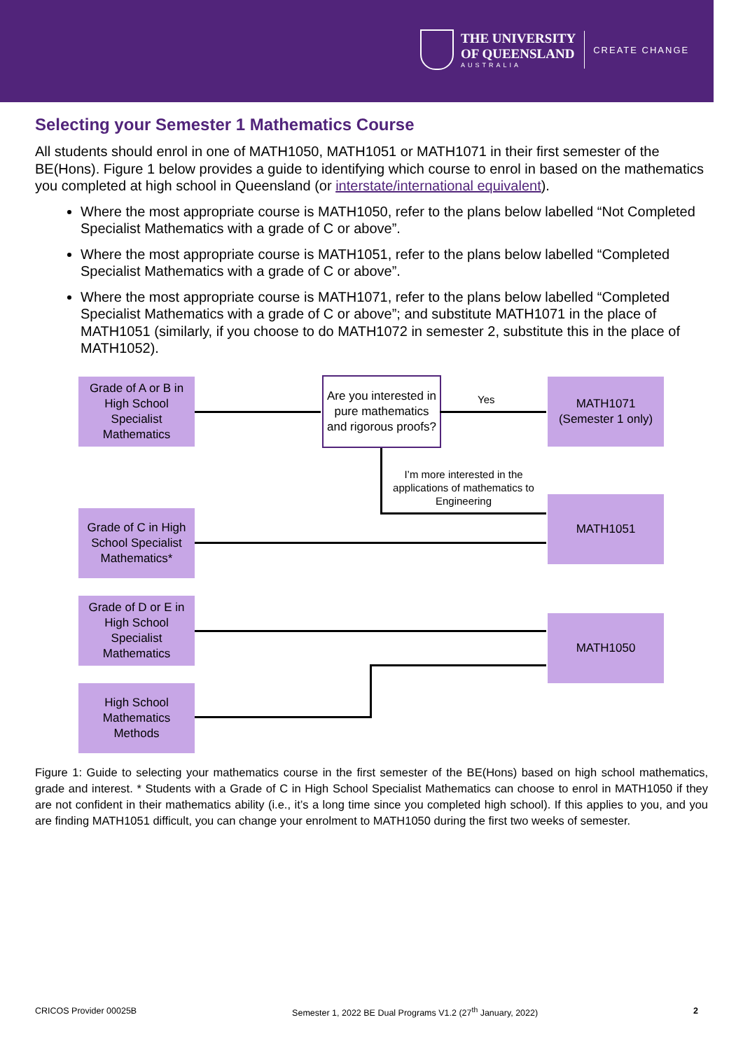THE UNIVERSITY
OF QUEENSLAND
AUSTRALIA
CREATE CHANGE
Selecting your Semester 1 Mathematics Course
All students should enrol in one of MATH1050, MATH1051 or MATH1071 in their first semester of the BE(Hons). Figure 1 below provides a guide to identifying which course to enrol in based on the mathematics you completed at high school in Queensland (or interstate/international equivalent).
Where the most appropriate course is MATH1050, refer to the plans below labelled “Not Completed Specialist Mathematics with a grade of C or above”.
Where the most appropriate course is MATH1051, refer to the plans below labelled “Completed Specialist Mathematics with a grade of C or above”.
Where the most appropriate course is MATH1071, refer to the plans below labelled “Completed Specialist Mathematics with a grade of C or above”; and substitute MATH1071 in the place of MATH1051 (similarly, if you choose to do MATH1072 in semester 2, substitute this in the place of MATH1052).
Grade of A or B in High School Specialist Mathematics
Are you interested in pure mathematics and rigorous proofs?
Yes
MATH1071 (Semester 1 only)
I’m more interested in the applications of mathematics to Engineering
Grade of C in High School Specialist Mathematics*
MATH1051
Grade of D or E in High School Specialist Mathematics
MATH1050
High School Mathematics Methods
Figure 1: Guide to selecting your mathematics course in the first semester of the BE(Hons) based on high school mathematics, grade and interest. * Students with a Grade of C in High School Specialist Mathematics can choose to enrol in MATH1050 if they are not confident in their mathematics ability (i.e., it’s a long time since you completed high school). If this applies to you, and you are finding MATH1051 difficult, you can change your enrolment to MATH1050 during the first two weeks of semester.
CRICOS Provider 00025B Semester 1, 2022 BE Dual Programs V1.2 (27<sup>th</sup> January, 2022) 2